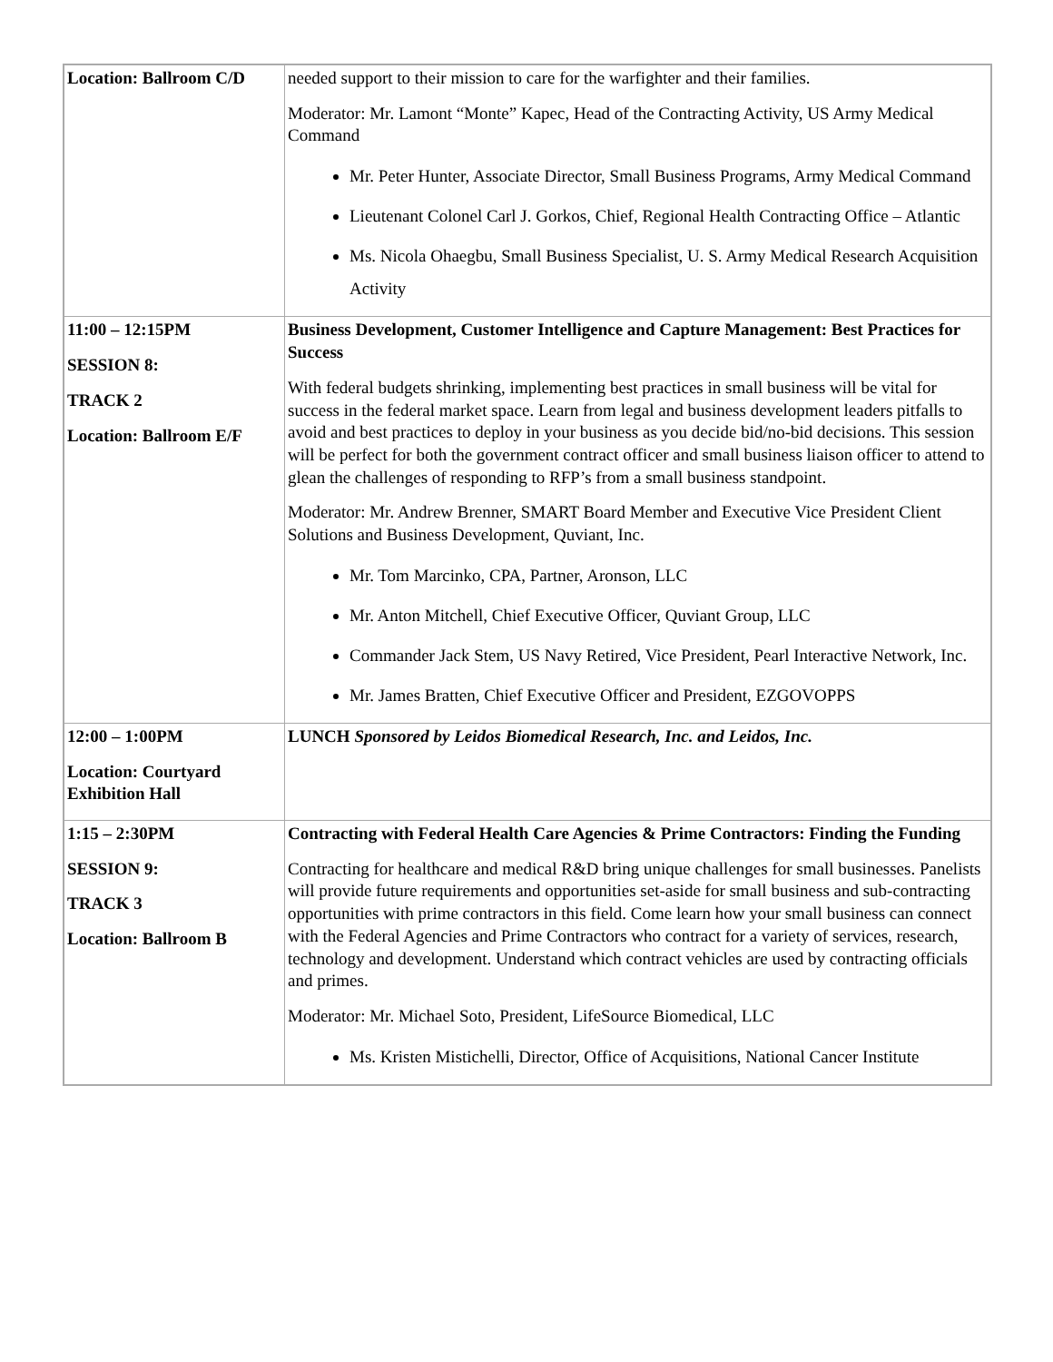| Location: Ballroom C/D | needed support to their mission to care for the warfighter and their families. Moderator: Mr. Lamont “Monte” Kapec, Head of the Contracting Activity, US Army Medical Command Mr. Peter Hunter, Associate Director, Small Business Programs, Army Medical Command Lieutenant Colonel Carl J. Gorkos, Chief, Regional Health Contracting Office – Atlantic Ms. Nicola Ohaegbu, Small Business Specialist, U. S. Army Medical Research Acquisition Activity |
| 11:00 – 12:15PM SESSION 8: TRACK 2 Location: Ballroom E/F | Business Development, Customer Intelligence and Capture Management: Best Practices for Success With federal budgets shrinking, implementing best practices in small business will be vital for success in the federal market space. Learn from legal and business development leaders pitfalls to avoid and best practices to deploy in your business as you decide bid/no-bid decisions. This session will be perfect for both the government contract officer and small business liaison officer to attend to glean the challenges of responding to RFP’s from a small business standpoint. Moderator: Mr. Andrew Brenner, SMART Board Member and Executive Vice President Client Solutions and Business Development, Quviant, Inc. Mr. Tom Marcinko, CPA, Partner, Aronson, LLC Mr. Anton Mitchell, Chief Executive Officer, Quviant Group, LLC Commander Jack Stem, US Navy Retired, Vice President, Pearl Interactive Network, Inc. Mr. James Bratten, Chief Executive Officer and President, EZGOVOPPS |
| 12:00 – 1:00PM Location: Courtyard Exhibition Hall | LUNCH Sponsored by Leidos Biomedical Research, Inc. and Leidos, Inc. |
| 1:15 – 2:30PM SESSION 9: TRACK 3 Location: Ballroom B | Contracting with Federal Health Care Agencies & Prime Contractors: Finding the Funding Contracting for healthcare and medical R&D bring unique challenges for small businesses. Panelists will provide future requirements and opportunities set-aside for small business and sub-contracting opportunities with prime contractors in this field. Come learn how your small business can connect with the Federal Agencies and Prime Contractors who contract for a variety of services, research, technology and development. Understand which contract vehicles are used by contracting officials and primes. Moderator: Mr. Michael Soto, President, LifeSource Biomedical, LLC Ms. Kristen Mistichelli, Director, Office of Acquisitions, National Cancer Institute |